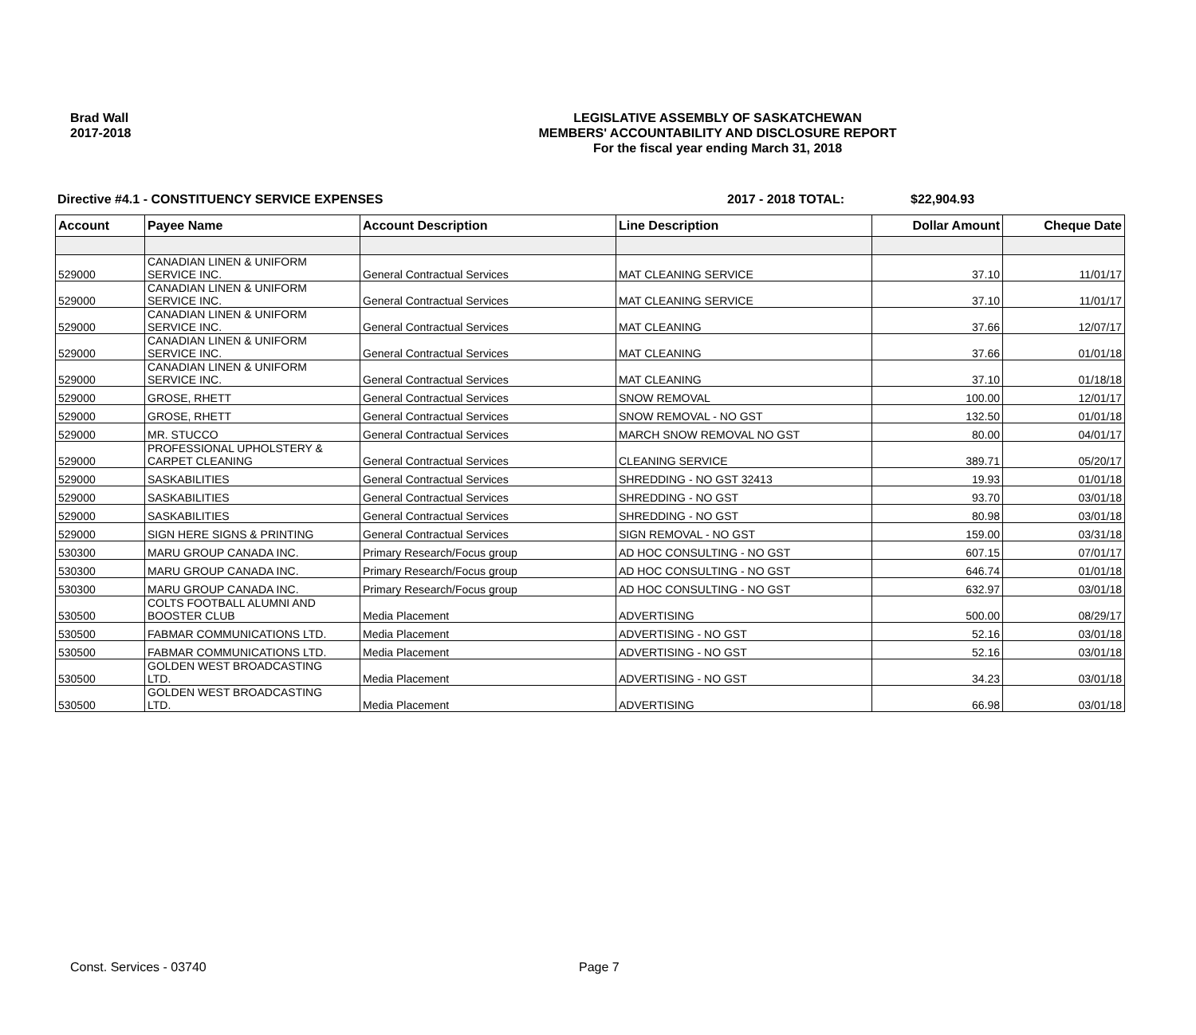Brad Wall
2017-2018
LEGISLATIVE ASSEMBLY OF SASKATCHEWAN
MEMBERS' ACCOUNTABILITY AND DISCLOSURE REPORT
For the fiscal year ending March 31, 2018
Directive #4.1 - CONSTITUENCY SERVICE EXPENSES 2017 - 2018 TOTAL: $22,904.93
| Account | Payee Name | Account Description | Line Description | Dollar Amount | Cheque Date |
| --- | --- | --- | --- | --- | --- |
| 529000 | CANADIAN LINEN & UNIFORM SERVICE INC. | General Contractual Services | MAT CLEANING SERVICE | 37.10 | 11/01/17 |
| 529000 | CANADIAN LINEN & UNIFORM SERVICE INC. | General Contractual Services | MAT CLEANING SERVICE | 37.10 | 11/01/17 |
| 529000 | CANADIAN LINEN & UNIFORM SERVICE INC. | General Contractual Services | MAT CLEANING | 37.66 | 12/07/17 |
| 529000 | CANADIAN LINEN & UNIFORM SERVICE INC. | General Contractual Services | MAT CLEANING | 37.66 | 01/01/18 |
| 529000 | CANADIAN LINEN & UNIFORM SERVICE INC. | General Contractual Services | MAT CLEANING | 37.10 | 01/18/18 |
| 529000 | GROSE, RHETT | General Contractual Services | SNOW REMOVAL | 100.00 | 12/01/17 |
| 529000 | GROSE, RHETT | General Contractual Services | SNOW REMOVAL - NO GST | 132.50 | 01/01/18 |
| 529000 | MR. STUCCO | General Contractual Services | MARCH SNOW REMOVAL NO GST | 80.00 | 04/01/17 |
| 529000 | PROFESSIONAL UPHOLSTERY & CARPET CLEANING | General Contractual Services | CLEANING SERVICE | 389.71 | 05/20/17 |
| 529000 | SASKABILITIES | General Contractual Services | SHREDDING - NO GST 32413 | 19.93 | 01/01/18 |
| 529000 | SASKABILITIES | General Contractual Services | SHREDDING - NO GST | 93.70 | 03/01/18 |
| 529000 | SASKABILITIES | General Contractual Services | SHREDDING - NO GST | 80.98 | 03/01/18 |
| 529000 | SIGN HERE SIGNS & PRINTING | General Contractual Services | SIGN REMOVAL - NO GST | 159.00 | 03/31/18 |
| 530300 | MARU GROUP CANADA INC. | Primary Research/Focus group | AD HOC CONSULTING - NO GST | 607.15 | 07/01/17 |
| 530300 | MARU GROUP CANADA INC. | Primary Research/Focus group | AD HOC CONSULTING - NO GST | 646.74 | 01/01/18 |
| 530300 | MARU GROUP CANADA INC. | Primary Research/Focus group | AD HOC CONSULTING - NO GST | 632.97 | 03/01/18 |
| 530500 | COLTS FOOTBALL ALUMNI AND BOOSTER CLUB | Media Placement | ADVERTISING | 500.00 | 08/29/17 |
| 530500 | FABMAR COMMUNICATIONS LTD. | Media Placement | ADVERTISING - NO GST | 52.16 | 03/01/18 |
| 530500 | FABMAR COMMUNICATIONS LTD. | Media Placement | ADVERTISING - NO GST | 52.16 | 03/01/18 |
| 530500 | GOLDEN WEST BROADCASTING LTD. | Media Placement | ADVERTISING - NO GST | 34.23 | 03/01/18 |
| 530500 | GOLDEN WEST BROADCASTING LTD. | Media Placement | ADVERTISING | 66.98 | 03/01/18 |
Const. Services - 03740 Page 7